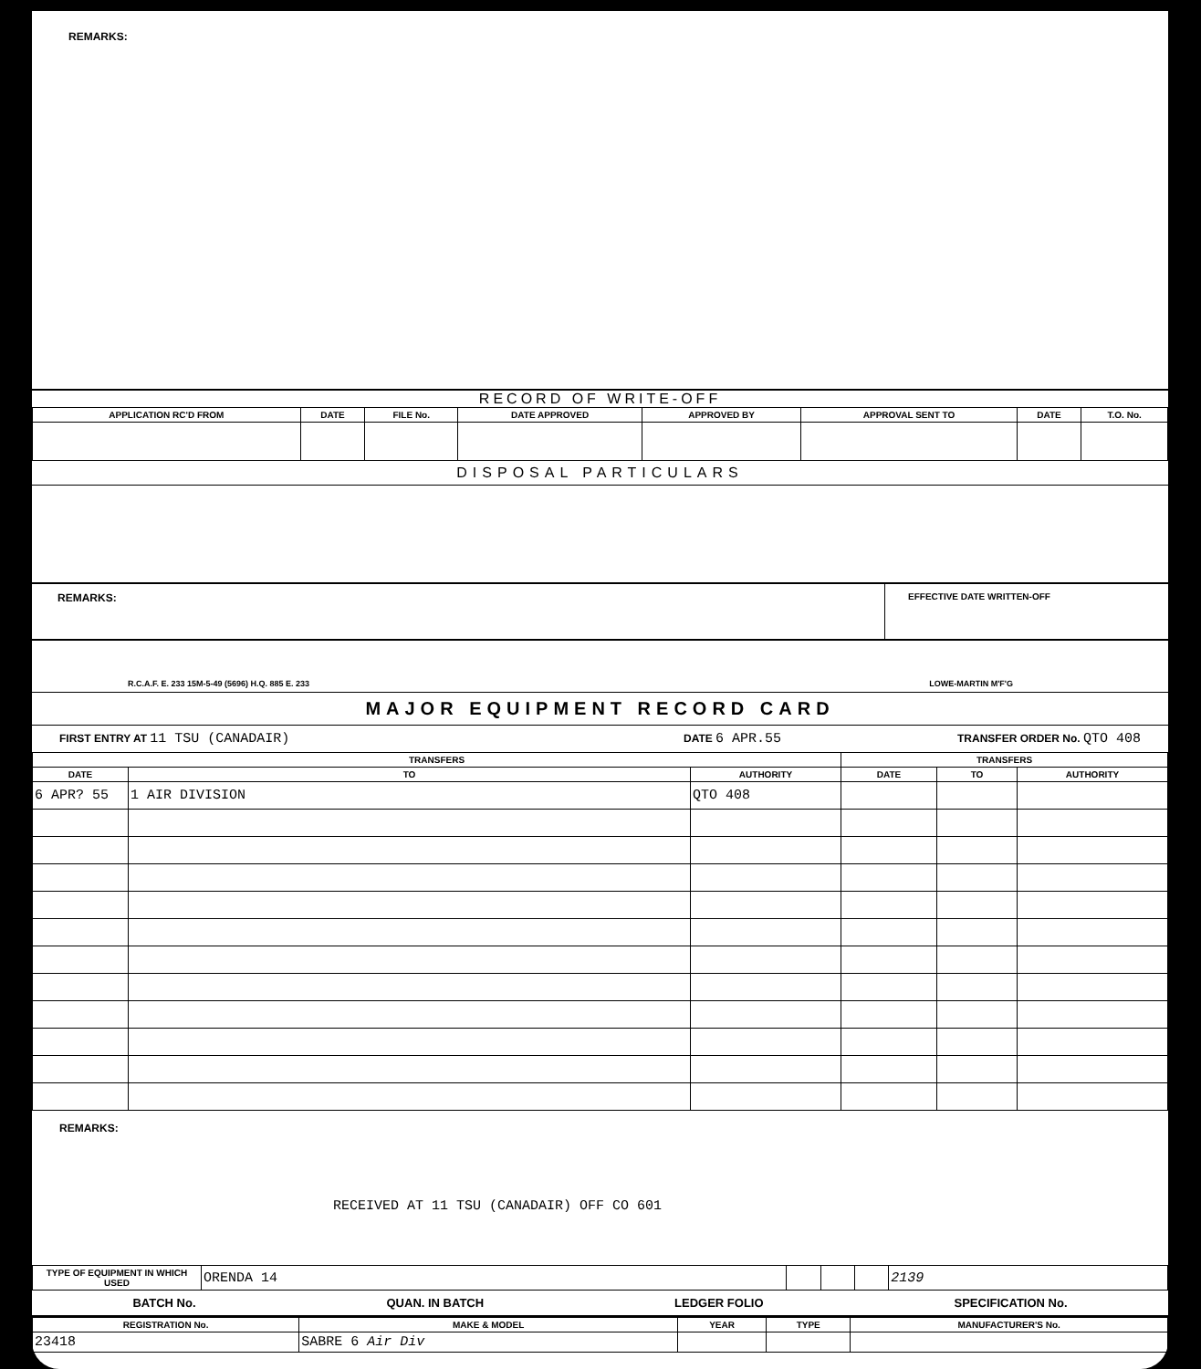REMARKS:
RECORD OF WRITE-OFF
| APPLICATION RC'D FROM | DATE | FILE No. | DATE APPROVED | APPROVED BY | APPROVAL SENT TO | DATE | T.O. No. |
| --- | --- | --- | --- | --- | --- | --- | --- |
DISPOSAL PARTICULARS
REMARKS:
EFFECTIVE DATE WRITTEN-OFF
R.C.A.F. E. 233 15M-5-49 (5696) H.Q. 885 E. 233 LOWE-MARTIN M'F'G
MAJOR EQUIPMENT RECORD CARD
FIRST ENTRY AT 11 TSU (CANADAIR) DATE 6 APR.55 TRANSFER ORDER No. QTO 408
| TRANSFERS | | | TRANSFERS | | |
| --- | --- | --- | --- | --- | --- |
| DATE | TO | AUTHORITY | DATE | TO | AUTHORITY |
| 6 APR? 55 | 1 AIR DIVISION | QTO 408 | | | |
REMARKS:
RECEIVED AT 11 TSU (CANADAIR) OFF CO 601
| TYPE OF EQUIPMENT IN WHICH USED | ORENDA 14 | | | | 2139 |
BATCH No. QUAN. IN BATCH LEDGER FOLIO SPECIFICATION No.
| REGISTRATION No. | MAKE & MODEL | YEAR | TYPE | MANUFACTURER'S No. |
| --- | --- | --- | --- | --- |
| 23418 | SABRE 6 Air Div | | | |